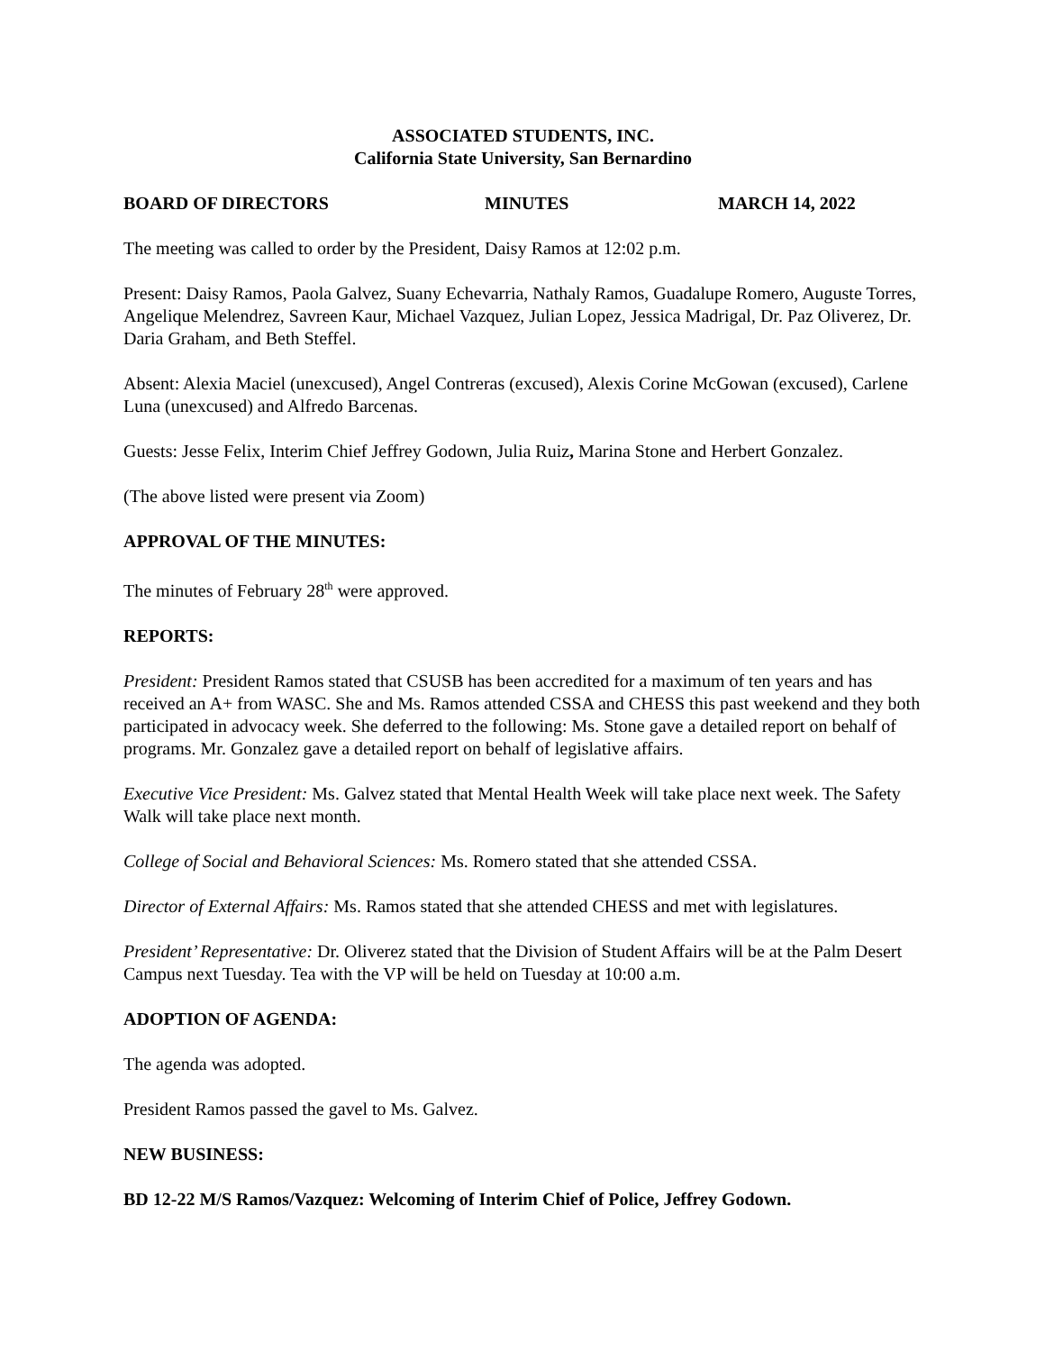ASSOCIATED STUDENTS, INC.
California State University, San Bernardino
BOARD OF DIRECTORS MINUTES MARCH 14, 2022
The meeting was called to order by the President, Daisy Ramos at 12:02 p.m.
Present: Daisy Ramos, Paola Galvez, Suany Echevarria, Nathaly Ramos, Guadalupe Romero, Auguste Torres, Angelique Melendrez, Savreen Kaur, Michael Vazquez, Julian Lopez, Jessica Madrigal, Dr. Paz Oliverez, Dr. Daria Graham, and Beth Steffel.
Absent: Alexia Maciel (unexcused), Angel Contreras (excused), Alexis Corine McGowan (excused), Carlene Luna (unexcused) and Alfredo Barcenas.
Guests: Jesse Felix, Interim Chief Jeffrey Godown, Julia Ruiz, Marina Stone and Herbert Gonzalez.
(The above listed were present via Zoom)
APPROVAL OF THE MINUTES:
The minutes of February 28<sup>th</sup> were approved.
REPORTS:
President: President Ramos stated that CSUSB has been accredited for a maximum of ten years and has received an A+ from WASC. She and Ms. Ramos attended CSSA and CHESS this past weekend and they both participated in advocacy week. She deferred to the following: Ms. Stone gave a detailed report on behalf of programs. Mr. Gonzalez gave a detailed report on behalf of legislative affairs.
Executive Vice President: Ms. Galvez stated that Mental Health Week will take place next week. The Safety Walk will take place next month.
College of Social and Behavioral Sciences: Ms. Romero stated that she attended CSSA.
Director of External Affairs: Ms. Ramos stated that she attended CHESS and met with legislatures.
President’ Representative: Dr. Oliverez stated that the Division of Student Affairs will be at the Palm Desert Campus next Tuesday. Tea with the VP will be held on Tuesday at 10:00 a.m.
ADOPTION OF AGENDA:
The agenda was adopted.
President Ramos passed the gavel to Ms. Galvez.
NEW BUSINESS:
BD 12-22 M/S Ramos/Vazquez: Welcoming of Interim Chief of Police, Jeffrey Godown.